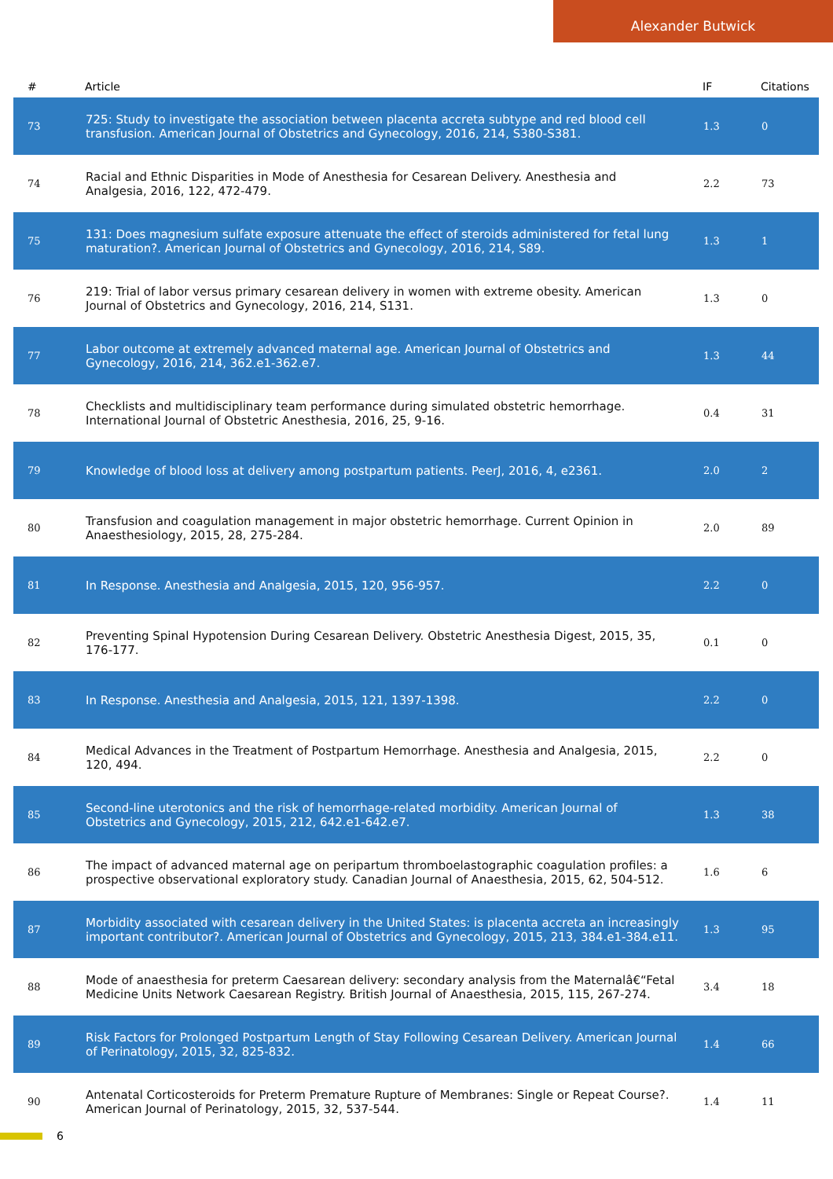Alexander Butwick
| # | Article | IF | Citations |
| --- | --- | --- | --- |
| 73 | 725: Study to investigate the association between placenta accreta subtype and red blood cell transfusion. American Journal of Obstetrics and Gynecology, 2016, 214, S380-S381. | 1.3 | 0 |
| 74 | Racial and Ethnic Disparities in Mode of Anesthesia for Cesarean Delivery. Anesthesia and Analgesia, 2016, 122, 472-479. | 2.2 | 73 |
| 75 | 131: Does magnesium sulfate exposure attenuate the effect of steroids administered for fetal lung maturation?. American Journal of Obstetrics and Gynecology, 2016, 214, S89. | 1.3 | 1 |
| 76 | 219: Trial of labor versus primary cesarean delivery in women with extreme obesity. American Journal of Obstetrics and Gynecology, 2016, 214, S131. | 1.3 | 0 |
| 77 | Labor outcome at extremely advanced maternal age. American Journal of Obstetrics and Gynecology, 2016, 214, 362.e1-362.e7. | 1.3 | 44 |
| 78 | Checklists and multidisciplinary team performance during simulated obstetric hemorrhage. International Journal of Obstetric Anesthesia, 2016, 25, 9-16. | 0.4 | 31 |
| 79 | Knowledge of blood loss at delivery among postpartum patients. PeerJ, 2016, 4, e2361. | 2.0 | 2 |
| 80 | Transfusion and coagulation management in major obstetric hemorrhage. Current Opinion in Anaesthesiology, 2015, 28, 275-284. | 2.0 | 89 |
| 81 | In Response. Anesthesia and Analgesia, 2015, 120, 956-957. | 2.2 | 0 |
| 82 | Preventing Spinal Hypotension During Cesarean Delivery. Obstetric Anesthesia Digest, 2015, 35, 176-177. | 0.1 | 0 |
| 83 | In Response. Anesthesia and Analgesia, 2015, 121, 1397-1398. | 2.2 | 0 |
| 84 | Medical Advances in the Treatment of Postpartum Hemorrhage. Anesthesia and Analgesia, 2015, 120, 494. | 2.2 | 0 |
| 85 | Second-line uterotonics and the risk of hemorrhage-related morbidity. American Journal of Obstetrics and Gynecology, 2015, 212, 642.e1-642.e7. | 1.3 | 38 |
| 86 | The impact of advanced maternal age on peripartum thromboelastographic coagulation profiles: a prospective observational exploratory study. Canadian Journal of Anaesthesia, 2015, 62, 504-512. | 1.6 | 6 |
| 87 | Morbidity associated with cesarean delivery in the United States: is placenta accreta an increasingly important contributor?. American Journal of Obstetrics and Gynecology, 2015, 213, 384.e1-384.e11. | 1.3 | 95 |
| 88 | Mode of anaesthesia for preterm Caesarean delivery: secondary analysis from the Maternalâ€“Fetal Medicine Units Network Caesarean Registry. British Journal of Anaesthesia, 2015, 115, 267-274. | 3.4 | 18 |
| 89 | Risk Factors for Prolonged Postpartum Length of Stay Following Cesarean Delivery. American Journal of Perinatology, 2015, 32, 825-832. | 1.4 | 66 |
| 90 | Antenatal Corticosteroids for Preterm Premature Rupture of Membranes: Single or Repeat Course?. American Journal of Perinatology, 2015, 32, 537-544. | 1.4 | 11 |
6